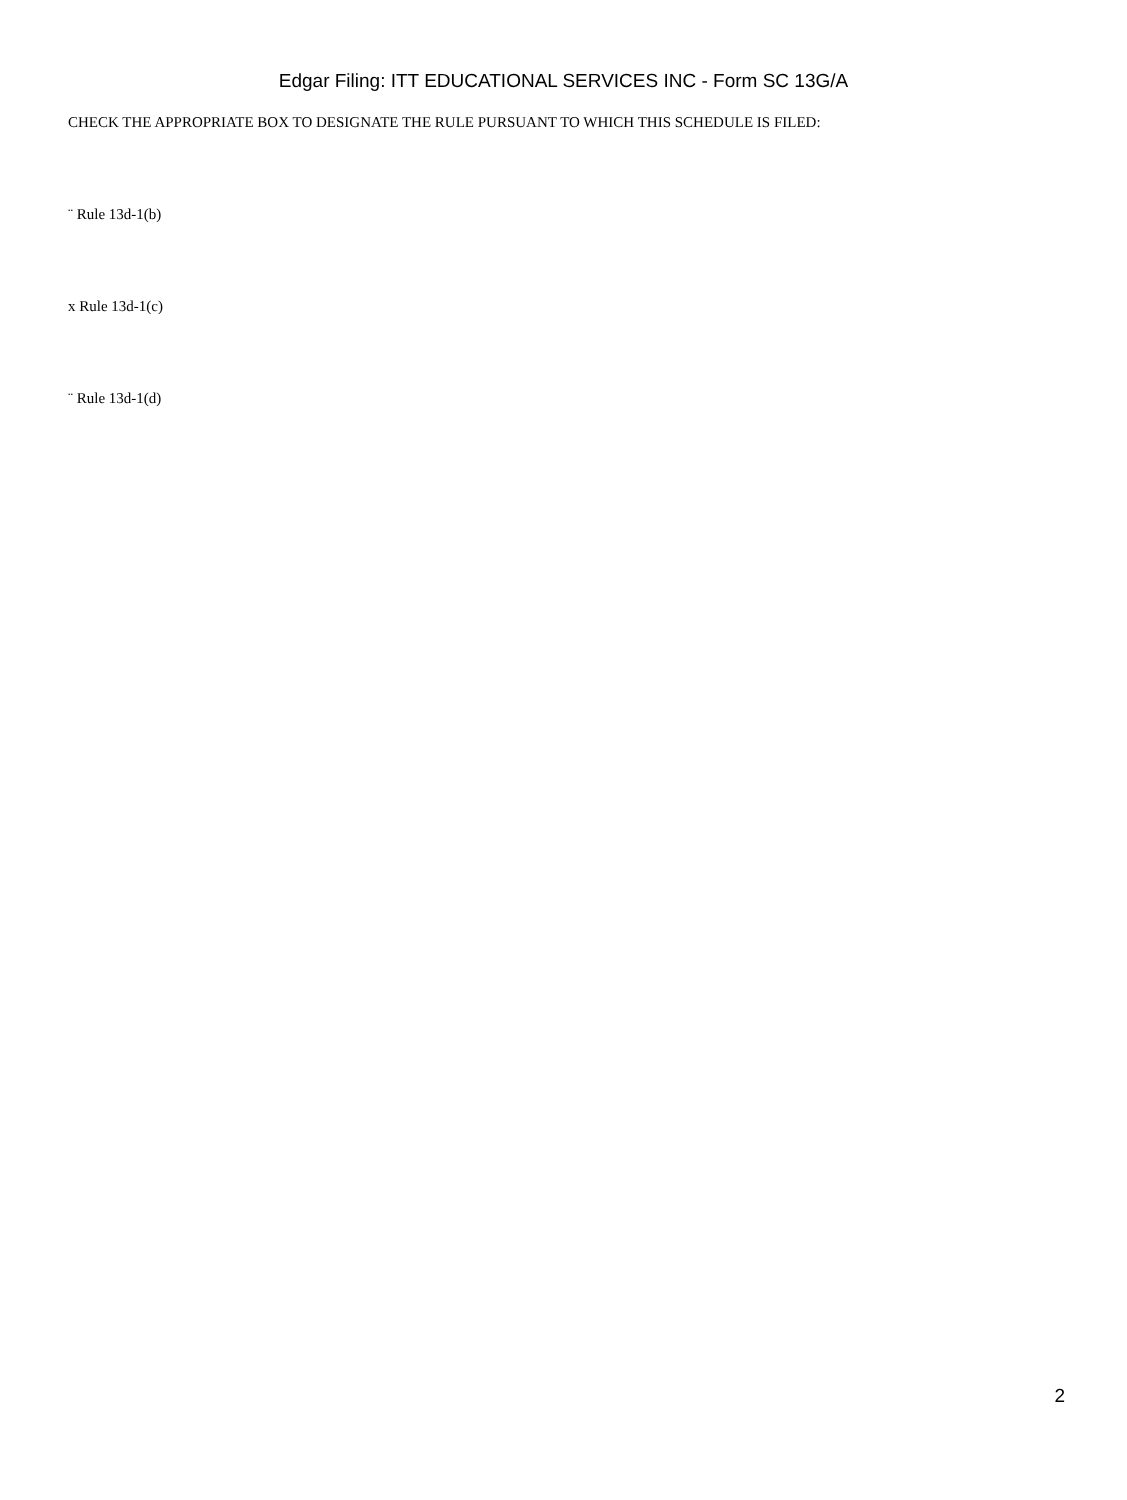Edgar Filing: ITT EDUCATIONAL SERVICES INC - Form SC 13G/A
CHECK THE APPROPRIATE BOX TO DESIGNATE THE RULE PURSUANT TO WHICH THIS SCHEDULE IS FILED:
¨ Rule 13d-1(b)
x Rule 13d-1(c)
¨ Rule 13d-1(d)
2